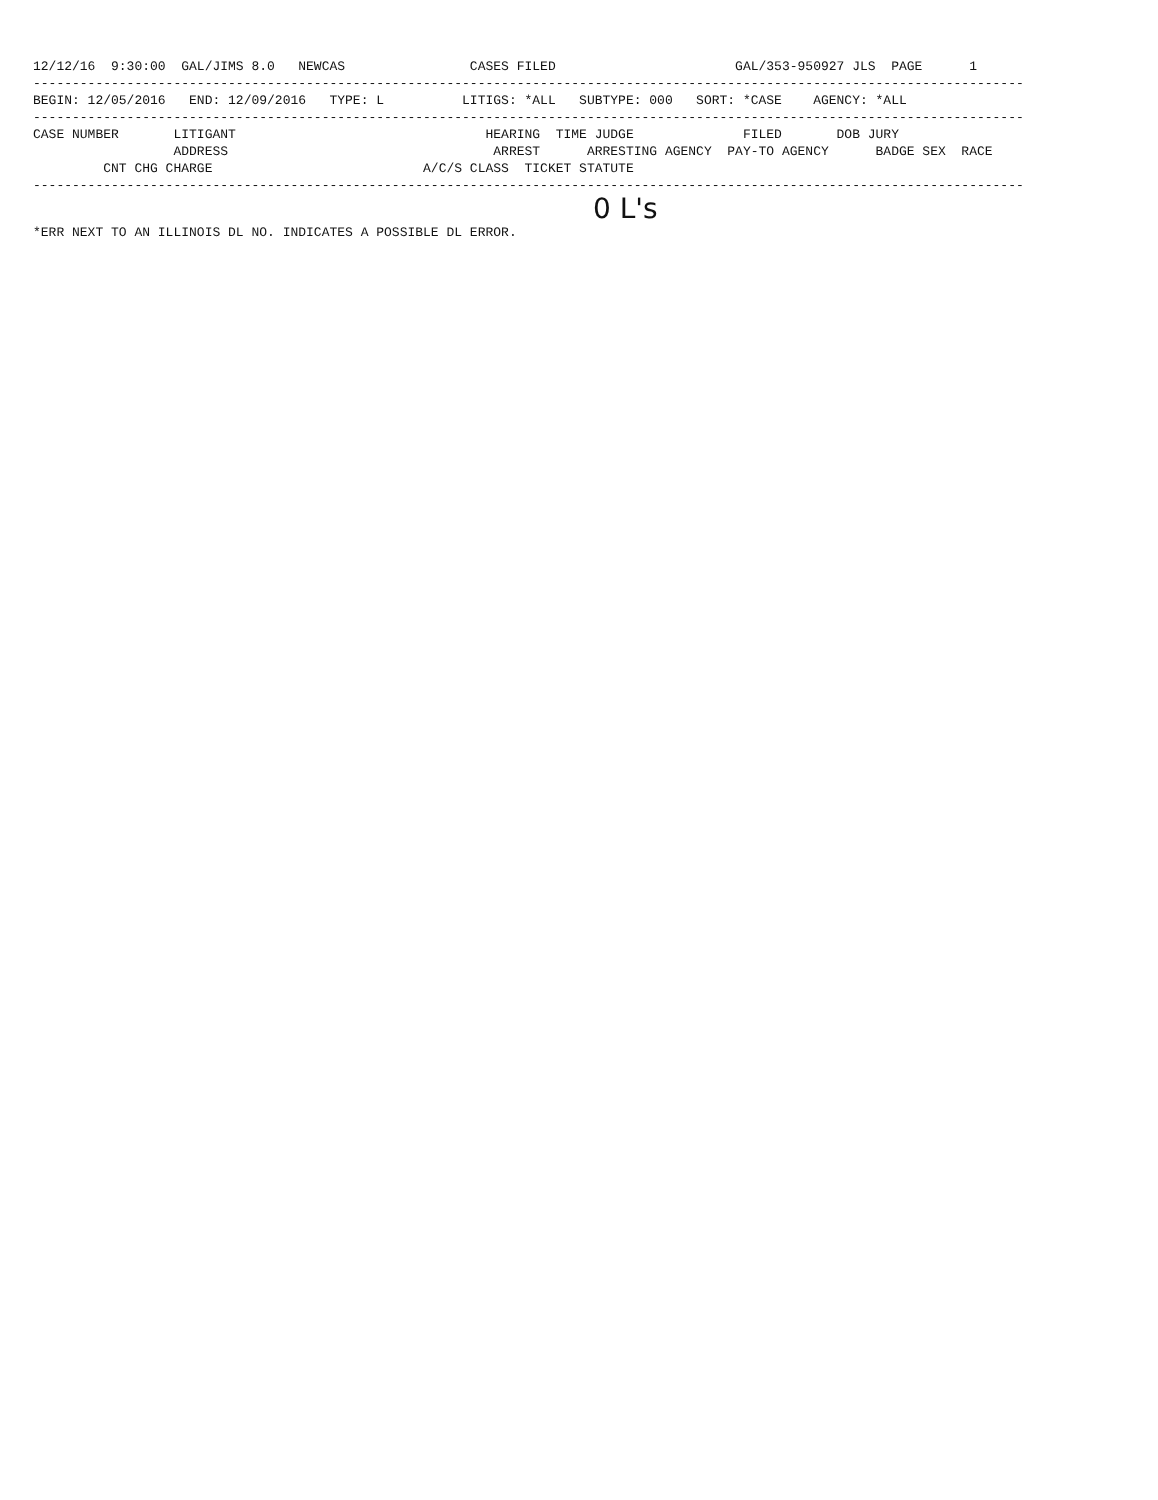12/12/16  9:30:00  GAL/JIMS 8.0   NEWCAS                CASES FILED                       GAL/353-950927 JLS  PAGE      1
-------------------------------------------------------------------------------------------------------------------------------
BEGIN: 12/05/2016   END: 12/09/2016   TYPE: L          LITIGS: *ALL   SUBTYPE: 000   SORT: *CASE    AGENCY: *ALL
-------------------------------------------------------------------------------------------------------------------------------
CASE NUMBER       LITIGANT                                HEARING  TIME JUDGE              FILED       DOB JURY
                  ADDRESS                                  ARREST      ARRESTING AGENCY  PAY-TO AGENCY      BADGE SEX  RACE
         CNT CHG CHARGE                           A/C/S CLASS  TICKET STATUTE
-------------------------------------------------------------------------------------------------------------------------------
0 L's
*ERR NEXT TO AN ILLINOIS DL NO. INDICATES A POSSIBLE DL ERROR.